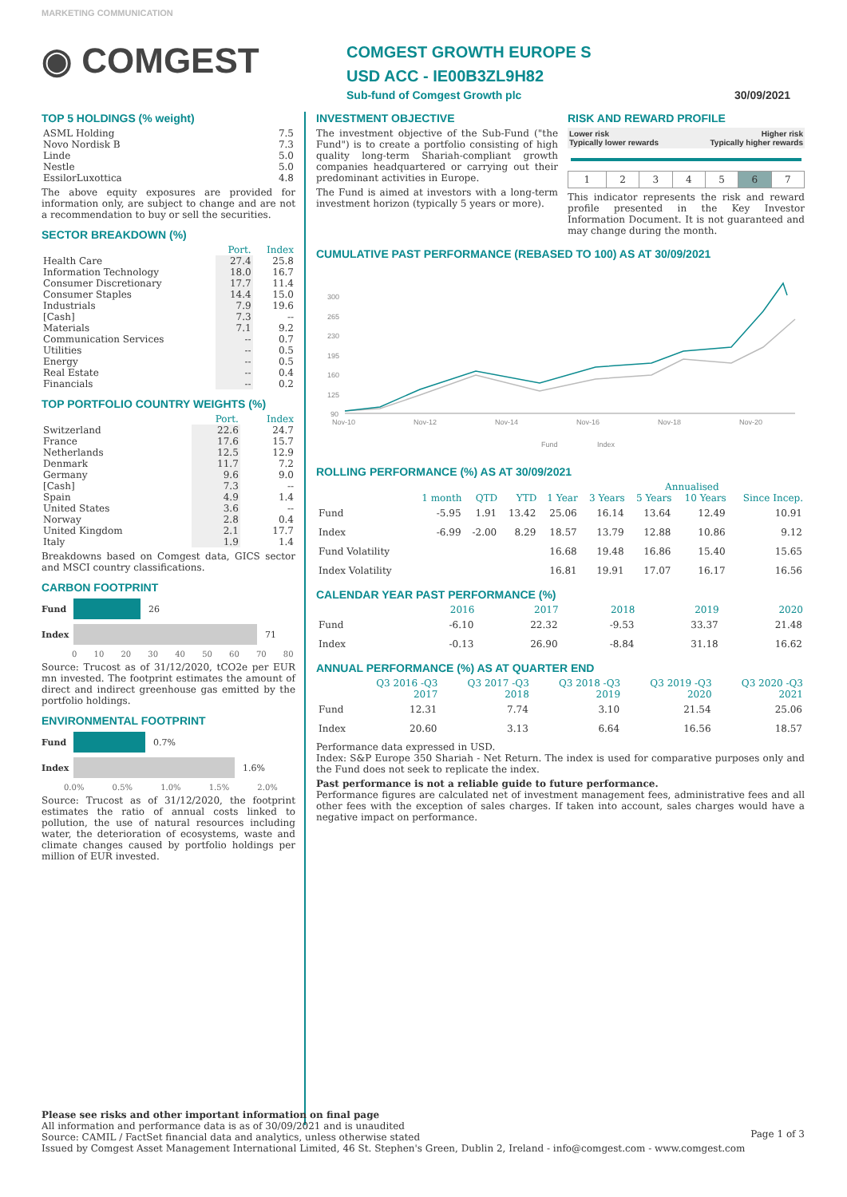MARKETING COMMUNICATION
◉ COMGEST
COMGEST GROWTH EUROPE S
USD ACC - IE00B3ZL9H82
Sub-fund of Comgest Growth plc 30/09/2021
TOP 5 HOLDINGS (% weight)
| ASML Holding | 7.5 |
| Novo Nordisk B | 7.3 |
| Linde | 5.0 |
| Nestle | 5.0 |
| EssilorLuxottica | 4.8 |
The above equity exposures are provided for information only, are subject to change and are not a recommendation to buy or sell the securities.
SECTOR BREAKDOWN (%)
| | Port. | Index |
| --- | --- | --- |
| Health Care | 27.4 | 25.8 |
| Information Technology | 18.0 | 16.7 |
| Consumer Discretionary | 17.7 | 11.4 |
| Consumer Staples | 14.4 | 15.0 |
| Industrials | 7.9 | 19.6 |
| [Cash] | 7.3 | -- |
| Materials | 7.1 | 9.2 |
| Communication Services | -- | 0.7 |
| Utilities | -- | 0.5 |
| Energy | -- | 0.5 |
| Real Estate | -- | 0.4 |
| Financials | -- | 0.2 |
TOP PORTFOLIO COUNTRY WEIGHTS (%)
| | Port. | Index |
| --- | --- | --- |
| Switzerland | 22.6 | 24.7 |
| France | 17.6 | 15.7 |
| Netherlands | 12.5 | 12.9 |
| Denmark | 11.7 | 7.2 |
| Germany | 9.6 | 9.0 |
| [Cash] | 7.3 | -- |
| Spain | 4.9 | 1.4 |
| United States | 3.6 | -- |
| Norway | 2.8 | 0.4 |
| United Kingdom | 2.1 | 17.7 |
| Italy | 1.9 | 1.4 |
Breakdowns based on Comgest data, GICS sector and MSCI country classifications.
CARBON FOOTPRINT
Fund 26
Index 71
0 10 20 30 40 50 60 70 80
Source: Trucost as of 31/12/2020, tCO2e per EUR mn invested. The footprint estimates the amount of direct and indirect greenhouse gas emitted by the portfolio holdings.
ENVIRONMENTAL FOOTPRINT
Fund 0.7%
Index 1.6%
0.0% 0.5% 1.0% 1.5% 2.0%
Source: Trucost as of 31/12/2020, the footprint estimates the ratio of annual costs linked to pollution, the use of natural resources including water, the deterioration of ecosystems, waste and climate changes caused by portfolio holdings per million of EUR invested.
INVESTMENT OBJECTIVE
The investment objective of the Sub-Fund ("the Fund") is to create a portfolio consisting of high quality long-term Shariah-compliant growth companies headquartered or carrying out their predominant activities in Europe.
The Fund is aimed at investors with a long-term investment horizon (typically 5 years or more).
RISK AND REWARD PROFILE
Lower risk
Typically lower rewards Higher risk
Typically higher rewards
| 1 | 2 | 3 | 4 | 5 | 6 | 7 |
This indicator represents the risk and reward profile presented in the Key Investor Information Document. It is not guaranteed and may change during the month.
CUMULATIVE PAST PERFORMANCE (REBASED TO 100) AS AT 30/09/2021
300
265
230
195
160
125
90
Nov-10
Nov-12
Nov-14
Nov-16
Nov-18
Nov-20
Fund
Index
ROLLING PERFORMANCE (%) AS AT 30/09/2021
| | | | | | Annualised | | | |
| --- | --- | --- | --- | --- | --- | --- | --- | --- |
| | 1 month | QTD | YTD | 1 Year | 3 Years | 5 Years | 10 Years | Since Incep. |
| Fund | -5.95 | 1.91 | 13.42 | 25.06 | 16.14 | 13.64 | 12.49 | 10.91 |
| Index | -6.99 | -2.00 | 8.29 | 18.57 | 13.79 | 12.88 | 10.86 | 9.12 |
| Fund Volatility | | | | 16.68 | 19.48 | 16.86 | 15.40 | 15.65 |
| Index Volatility | | | | 16.81 | 19.91 | 17.07 | 16.17 | 16.56 |
CALENDAR YEAR PAST PERFORMANCE (%)
| | 2016 | 2017 | 2018 | 2019 | 2020 |
| --- | --- | --- | --- | --- | --- |
| Fund | -6.10 | 22.32 | -9.53 | 33.37 | 21.48 |
| Index | -0.13 | 26.90 | -8.84 | 31.18 | 16.62 |
ANNUAL PERFORMANCE (%) AS AT QUARTER END
| | Q3 2016 -Q3 2017 | Q3 2017 -Q3 2018 | Q3 2018 -Q3 2019 | Q3 2019 -Q3 2020 | Q3 2020 -Q3 2021 |
| --- | --- | --- | --- | --- | --- |
| Fund | 12.31 | 7.74 | 3.10 | 21.54 | 25.06 |
| Index | 20.60 | 3.13 | 6.64 | 16.56 | 18.57 |
Performance data expressed in USD.
Index: S&P Europe 350 Shariah - Net Return. The index is used for comparative purposes only and the Fund does not seek to replicate the index.
Past performance is not a reliable guide to future performance.
Performance figures are calculated net of investment management fees, administrative fees and all other fees with the exception of sales charges. If taken into account, sales charges would have a negative impact on performance.
Please see risks and other important information on final page
All information and performance data is as of 30/09/2021 and is unaudited
Source: CAMIL / FactSet financial data and analytics, unless otherwise stated
Issued by Comgest Asset Management International Limited, 46 St. Stephen's Green, Dublin 2, Ireland - info@comgest.com - www.comgest.com
Page 1 of 3